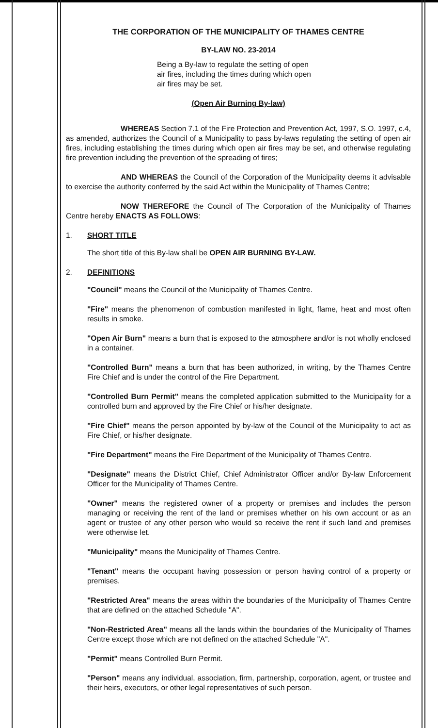THE CORPORATION OF THE MUNICIPALITY OF THAMES CENTRE
BY-LAW NO. 23-2014
Being a By-law to regulate the setting of open air fires, including the times during which open air fires may be set.
(Open Air Burning By-law)
WHEREAS Section 7.1 of the Fire Protection and Prevention Act, 1997, S.O. 1997, c.4, as amended, authorizes the Council of a Municipality to pass by-laws regulating the setting of open air fires, including establishing the times during which open air fires may be set, and otherwise regulating fire prevention including the prevention of the spreading of fires;
AND WHEREAS the Council of the Corporation of the Municipality deems it advisable to exercise the authority conferred by the said Act within the Municipality of Thames Centre;
NOW THEREFORE the Council of The Corporation of the Municipality of Thames Centre hereby ENACTS AS FOLLOWS:
1. SHORT TITLE
The short title of this By-law shall be OPEN AIR BURNING BY-LAW.
2. DEFINITIONS
"Council" means the Council of the Municipality of Thames Centre.
"Fire" means the phenomenon of combustion manifested in light, flame, heat and most often results in smoke.
"Open Air Burn" means a burn that is exposed to the atmosphere and/or is not wholly enclosed in a container.
"Controlled Burn" means a burn that has been authorized, in writing, by the Thames Centre Fire Chief and is under the control of the Fire Department.
"Controlled Burn Permit" means the completed application submitted to the Municipality for a controlled burn and approved by the Fire Chief or his/her designate.
"Fire Chief" means the person appointed by by-law of the Council of the Municipality to act as Fire Chief, or his/her designate.
"Fire Department" means the Fire Department of the Municipality of Thames Centre.
"Designate" means the District Chief, Chief Administrator Officer and/or By-law Enforcement Officer for the Municipality of Thames Centre.
"Owner" means the registered owner of a property or premises and includes the person managing or receiving the rent of the land or premises whether on his own account or as an agent or trustee of any other person who would so receive the rent if such land and premises were otherwise let.
"Municipality" means the Municipality of Thames Centre.
"Tenant" means the occupant having possession or person having control of a property or premises.
"Restricted Area" means the areas within the boundaries of the Municipality of Thames Centre that are defined on the attached Schedule "A".
"Non-Restricted Area" means all the lands within the boundaries of the Municipality of Thames Centre except those which are not defined on the attached Schedule "A".
"Permit" means Controlled Burn Permit.
"Person" means any individual, association, firm, partnership, corporation, agent, or trustee and their heirs, executors, or other legal representatives of such person.